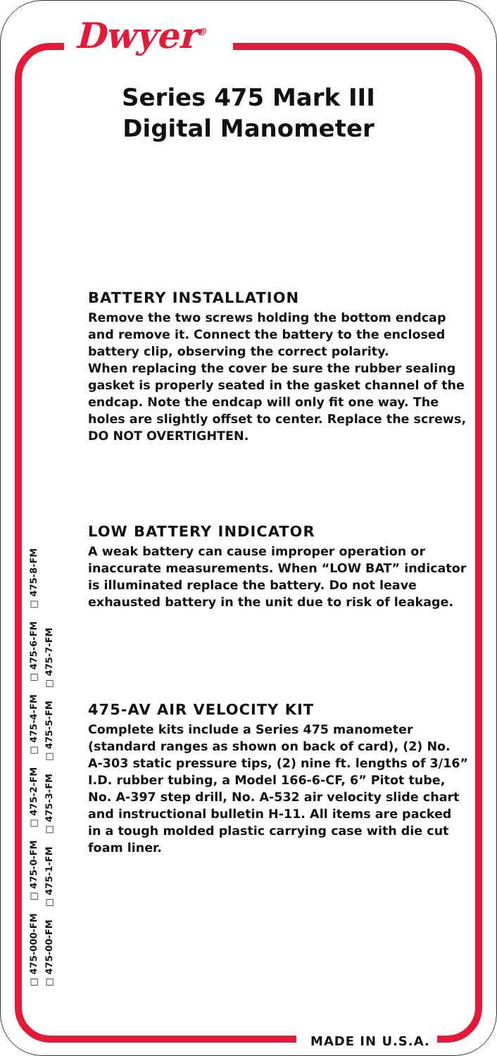Dwyer<sup>®</sup>
Series 475 Mark III
Digital Manometer
BATTERY INSTALLATION
Remove the two screws holding the bottom endcap and remove it. Connect the battery to the enclosed battery clip, observing the correct polarity.
When replacing the cover be sure the rubber sealing gasket is properly seated in the gasket channel of the endcap. Note the endcap will only fit one way. The holes are slightly offset to center. Replace the screws, DO NOT OVERTIGHTEN.
LOW BATTERY INDICATOR
A weak battery can cause improper operation or inaccurate measurements. When “LOW BAT” indicator is illuminated replace the battery. Do not leave exhausted battery in the unit due to risk of leakage.
475-AV AIR VELOCITY KIT
Complete kits include a Series 475 manometer (standard ranges as shown on back of card), (2) No. A-303 static pressure tips, (2) nine ft. lengths of 3/16” I.D. rubber tubing, a Model 166-6-CF, 6” Pitot tube, No. A-397 step drill, No. A-532 air velocity slide chart and instructional bulletin H-11. All items are packed in a tough molded plastic carrying case with die cut foam liner.
□ 475-000-FM □ 475-0-FM □ 475-2-FM □ 475-4-FM □ 475-6-FM □ 475-8-FM □ 475-00-FM □ 475-1-FM □ 475-3-FM □ 475-5-FM □ 475-7-FM
MADE IN U.S.A.